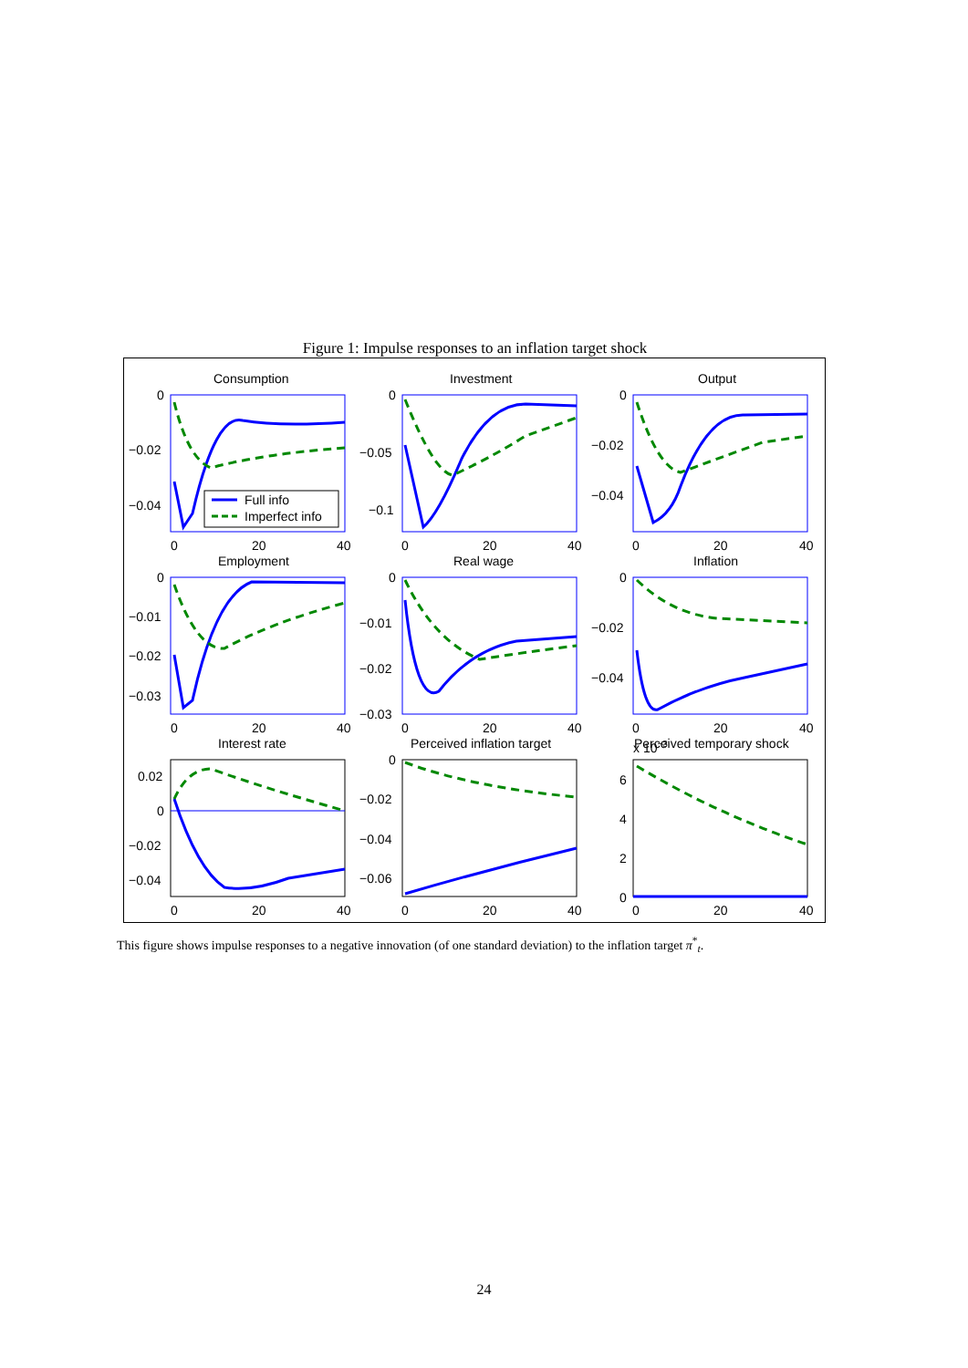Figure 1: Impulse responses to an inflation target shock
Full info
Imperfect info
Consumption
Investment
Output
Employment
Real wage
Inflation
Interest rate
Perceived inflation target
Perceived temporary shock
0
−0.02
−0.04
0
−0.05
−0.1
0
−0.02
−0.04
0
−0.01
−0.02
−0.03
0
−0.01
−0.02
−0.03
0
−0.02
−0.04
0.02
0
−0.02
−0.04
0
−0.02
−0.04
−0.06
x 10−3
6
4
2
0
0
20
40
0
20
40
0
20
40
0
20
40
0
20
40
0
20
40
0
20
40
0
20
40
0
20
40
This figure shows impulse responses to a negative innovation (of one standard deviation) to the inflation target π<sup>*</sup><sub>t</sub>.
24